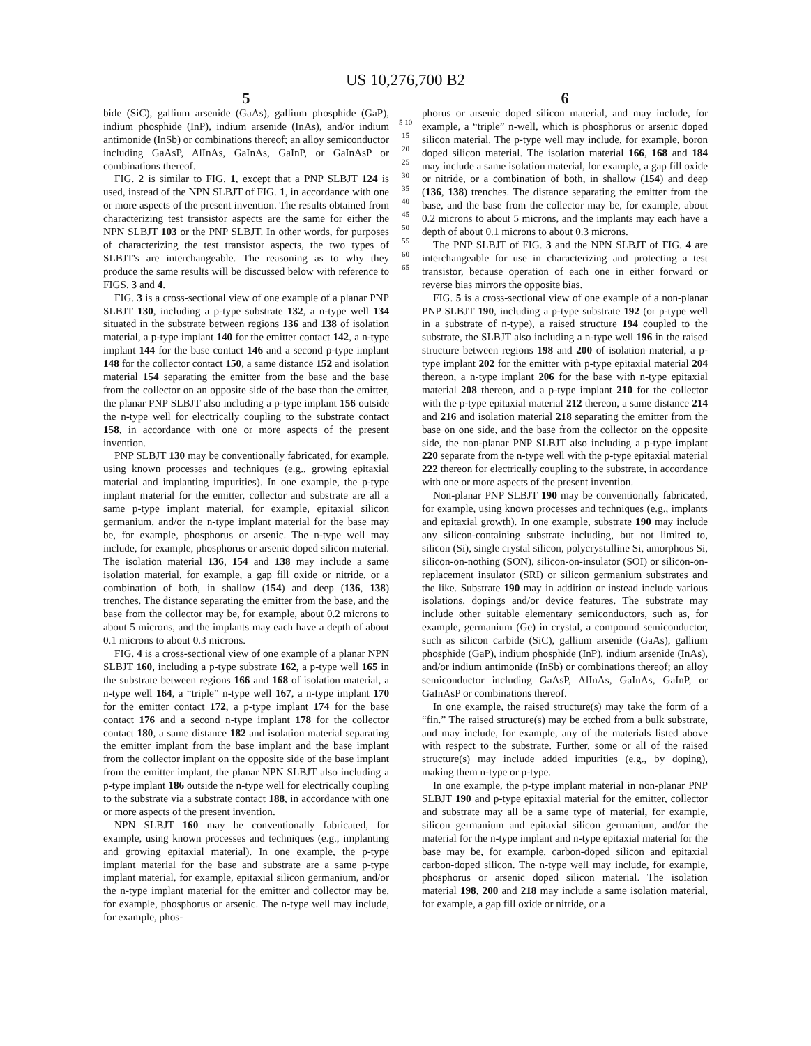US 10,276,700 B2
5
bide (SiC), gallium arsenide (GaAs), gallium phosphide (GaP), indium phosphide (InP), indium arsenide (InAs), and/or indium antimonide (InSb) or combinations thereof; an alloy semiconductor including GaAsP, AlInAs, GaInAs, GaInP, or GaInAsP or combinations thereof.
FIG. 2 is similar to FIG. 1, except that a PNP SLBJT 124 is used, instead of the NPN SLBJT of FIG. 1, in accordance with one or more aspects of the present invention. The results obtained from characterizing test transistor aspects are the same for either the NPN SLBJT 103 or the PNP SLBJT. In other words, for purposes of characterizing the test transistor aspects, the two types of SLBJT's are interchangeable. The reasoning as to why they produce the same results will be discussed below with reference to FIGS. 3 and 4.
FIG. 3 is a cross-sectional view of one example of a planar PNP SLBJT 130, including a p-type substrate 132, a n-type well 134 situated in the substrate between regions 136 and 138 of isolation material, a p-type implant 140 for the emitter contact 142, a n-type implant 144 for the base contact 146 and a second p-type implant 148 for the collector contact 150, a same distance 152 and isolation material 154 separating the emitter from the base and the base from the collector on an opposite side of the base than the emitter, the planar PNP SLBJT also including a p-type implant 156 outside the n-type well for electrically coupling to the substrate contact 158, in accordance with one or more aspects of the present invention.
PNP SLBJT 130 may be conventionally fabricated, for example, using known processes and techniques (e.g., growing epitaxial material and implanting impurities). In one example, the p-type implant material for the emitter, collector and substrate are all a same p-type implant material, for example, epitaxial silicon germanium, and/or the n-type implant material for the base may be, for example, phosphorus or arsenic. The n-type well may include, for example, phosphorus or arsenic doped silicon material. The isolation material 136, 154 and 138 may include a same isolation material, for example, a gap fill oxide or nitride, or a combination of both, in shallow (154) and deep (136, 138) trenches. The distance separating the emitter from the base, and the base from the collector may be, for example, about 0.2 microns to about 5 microns, and the implants may each have a depth of about 0.1 microns to about 0.3 microns.
FIG. 4 is a cross-sectional view of one example of a planar NPN SLBJT 160, including a p-type substrate 162, a p-type well 165 in the substrate between regions 166 and 168 of isolation material, a n-type well 164, a “triple” n-type well 167, a n-type implant 170 for the emitter contact 172, a p-type implant 174 for the base contact 176 and a second n-type implant 178 for the collector contact 180, a same distance 182 and isolation material separating the emitter implant from the base implant and the base implant from the collector implant on the opposite side of the base implant from the emitter implant, the planar NPN SLBJT also including a p-type implant 186 outside the n-type well for electrically coupling to the substrate via a substrate contact 188, in accordance with one or more aspects of the present invention.
NPN SLBJT 160 may be conventionally fabricated, for example, using known processes and techniques (e.g., implanting and growing epitaxial material). In one example, the p-type implant material for the base and substrate are a same p-type implant material, for example, epitaxial silicon germanium, and/or the n-type implant material for the emitter and collector may be, for example, phosphorus or arsenic. The n-type well may include, for example, phos-
5 10 15 20 25 30 35 40 45 50 55 60 65
6
phorus or arsenic doped silicon material, and may include, for example, a “triple” n-well, which is phosphorus or arsenic doped silicon material. The p-type well may include, for example, boron doped silicon material. The isolation material 166, 168 and 184 may include a same isolation material, for example, a gap fill oxide or nitride, or a combination of both, in shallow (154) and deep (136, 138) trenches. The distance separating the emitter from the base, and the base from the collector may be, for example, about 0.2 microns to about 5 microns, and the implants may each have a depth of about 0.1 microns to about 0.3 microns.
The PNP SLBJT of FIG. 3 and the NPN SLBJT of FIG. 4 are interchangeable for use in characterizing and protecting a test transistor, because operation of each one in either forward or reverse bias mirrors the opposite bias.
FIG. 5 is a cross-sectional view of one example of a non-planar PNP SLBJT 190, including a p-type substrate 192 (or p-type well in a substrate of n-type), a raised structure 194 coupled to the substrate, the SLBJT also including a n-type well 196 in the raised structure between regions 198 and 200 of isolation material, a p-type implant 202 for the emitter with p-type epitaxial material 204 thereon, a n-type implant 206 for the base with n-type epitaxial material 208 thereon, and a p-type implant 210 for the collector with the p-type epitaxial material 212 thereon, a same distance 214 and 216 and isolation material 218 separating the emitter from the base on one side, and the base from the collector on the opposite side, the non-planar PNP SLBJT also including a p-type implant 220 separate from the n-type well with the p-type epitaxial material 222 thereon for electrically coupling to the substrate, in accordance with one or more aspects of the present invention.
Non-planar PNP SLBJT 190 may be conventionally fabricated, for example, using known processes and techniques (e.g., implants and epitaxial growth). In one example, substrate 190 may include any silicon-containing substrate including, but not limited to, silicon (Si), single crystal silicon, polycrystalline Si, amorphous Si, silicon-on-nothing (SON), silicon-on-insulator (SOI) or silicon-on-replacement insulator (SRI) or silicon germanium substrates and the like. Substrate 190 may in addition or instead include various isolations, dopings and/or device features. The substrate may include other suitable elementary semiconductors, such as, for example, germanium (Ge) in crystal, a compound semiconductor, such as silicon carbide (SiC), gallium arsenide (GaAs), gallium phosphide (GaP), indium phosphide (InP), indium arsenide (InAs), and/or indium antimonide (InSb) or combinations thereof; an alloy semiconductor including GaAsP, AlInAs, GaInAs, GaInP, or GaInAsP or combinations thereof.
In one example, the raised structure(s) may take the form of a “fin.” The raised structure(s) may be etched from a bulk substrate, and may include, for example, any of the materials listed above with respect to the substrate. Further, some or all of the raised structure(s) may include added impurities (e.g., by doping), making them n-type or p-type.
In one example, the p-type implant material in non-planar PNP SLBJT 190 and p-type epitaxial material for the emitter, collector and substrate may all be a same type of material, for example, silicon germanium and epitaxial silicon germanium, and/or the material for the n-type implant and n-type epitaxial material for the base may be, for example, carbon-doped silicon and epitaxial carbon-doped silicon. The n-type well may include, for example, phosphorus or arsenic doped silicon material. The isolation material 198, 200 and 218 may include a same isolation material, for example, a gap fill oxide or nitride, or a